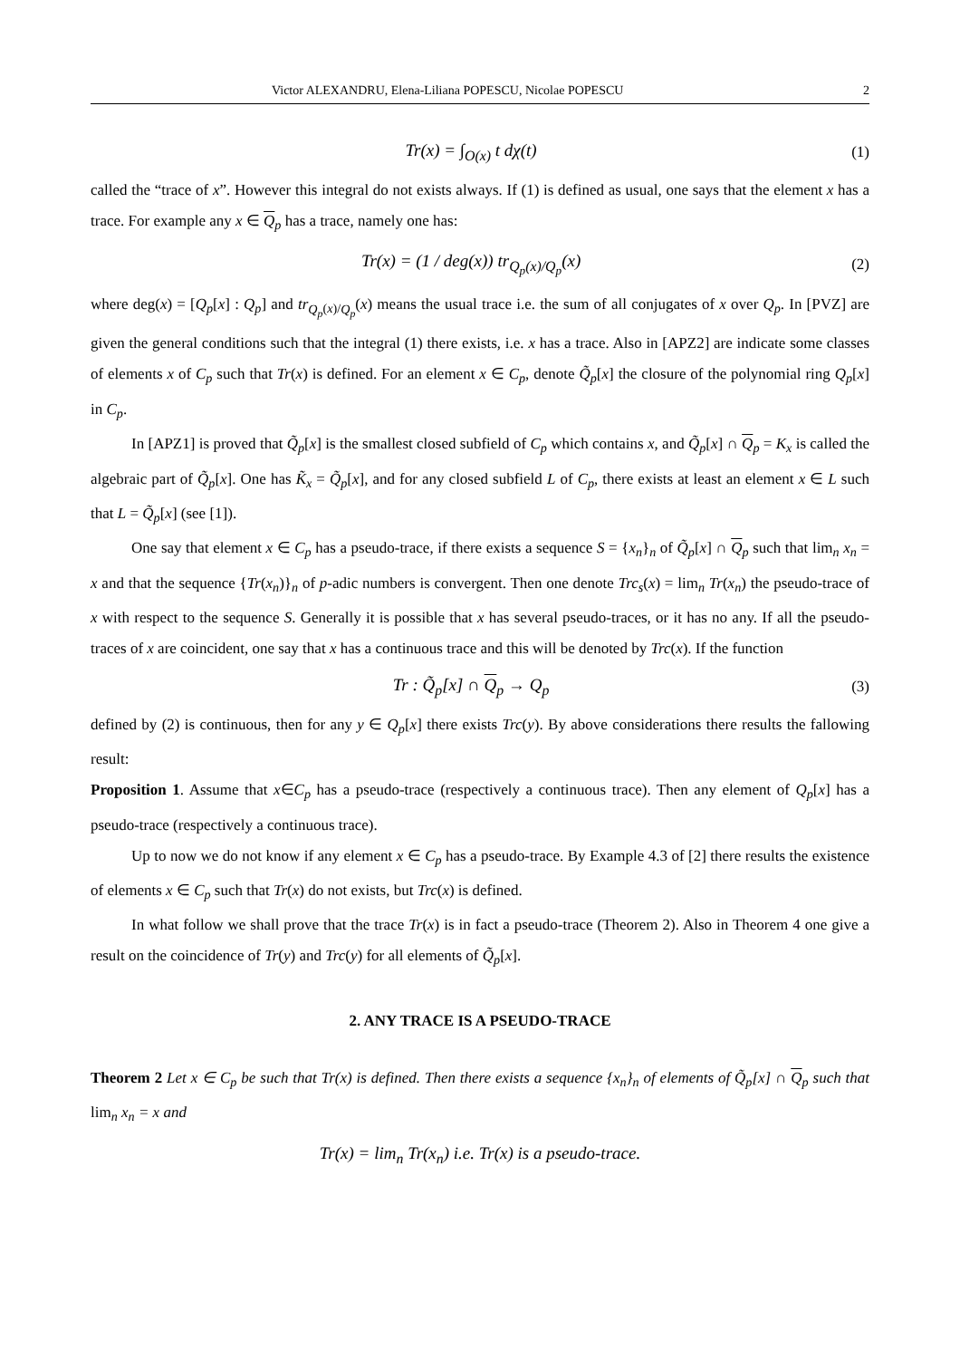Victor ALEXANDRU, Elena-Liliana POPESCU, Nicolae POPESCU 2
Tr(x) = ∫<sub>O(x)</sub> t dχ(t) (1)
called the “trace of x”. However this integral do not exists always. If (1) is defined as usual, one says that the element x has a trace. For example any x ∈ Q<sub>p</sub> has a trace, namely one has:
Tr(x) = (1 / deg(x)) tr<sub>Q<sub>p</sub>(x)/Q<sub>p</sub></sub>(x) (2)
where deg(x) = [Q<sub>p</sub>[x] : Q<sub>p</sub>] and tr<sub>Q<sub>p</sub>(x)/Q<sub>p</sub></sub>(x) means the usual trace i.e. the sum of all conjugates of x over Q<sub>p</sub>. In [PVZ] are given the general conditions such that the integral (1) there exists, i.e. x has a trace. Also in [APZ2] are indicate some classes of elements x of C<sub>p</sub> such that Tr(x) is defined. For an element x ∈ C<sub>p</sub>, denote Q̃<sub>p</sub>[x] the closure of the polynomial ring Q<sub>p</sub>[x] in C<sub>p</sub>.
In [APZ1] is proved that Q̃<sub>p</sub>[x] is the smallest closed subfield of C<sub>p</sub> which contains x, and Q̃<sub>p</sub>[x] ∩ Q<sub>p</sub> = K<sub>x</sub> is called the algebraic part of Q̃<sub>p</sub>[x]. One has K̃<sub>x</sub> = Q̃<sub>p</sub>[x], and for any closed subfield L of C<sub>p</sub>, there exists at least an element x ∈ L such that L = Q̃<sub>p</sub>[x] (see [1]).
One say that element x ∈ C<sub>p</sub> has a pseudo-trace, if there exists a sequence S = {x<sub>n</sub>}<sub>n</sub> of Q̃<sub>p</sub>[x] ∩ Q<sub>p</sub> such that lim<sub>n</sub> x<sub>n</sub> = x and that the sequence {Tr(x<sub>n</sub>)}<sub>n</sub> of p-adic numbers is convergent. Then one denote Trc<sub>s</sub>(x) = lim<sub>n</sub> Tr(x<sub>n</sub>) the pseudo-trace of x with respect to the sequence S. Generally it is possible that x has several pseudo-traces, or it has no any. If all the pseudo-traces of x are coincident, one say that x has a continuous trace and this will be denoted by Trc(x). If the function
Tr : Q̃<sub>p</sub>[x] ∩ Q<sub>p</sub> → Q<sub>p</sub> (3)
defined by (2) is continuous, then for any y ∈ Q<sub>p</sub>[x] there exists Trc(y). By above considerations there results the fallowing result:
Proposition 1. Assume that x∈C<sub>p</sub> has a pseudo-trace (respectively a continuous trace). Then any element of Q<sub>p</sub>[x] has a pseudo-trace (respectively a continuous trace).
Up to now we do not know if any element x ∈ C<sub>p</sub> has a pseudo-trace. By Example 4.3 of [2] there results the existence of elements x ∈ C<sub>p</sub> such that Tr(x) do not exists, but Trc(x) is defined.
In what follow we shall prove that the trace Tr(x) is in fact a pseudo-trace (Theorem 2). Also in Theorem 4 one give a result on the coincidence of Tr(y) and Trc(y) for all elements of Q̃<sub>p</sub>[x].
2. ANY TRACE IS A PSEUDO-TRACE
Theorem 2 Let x ∈ C<sub>p</sub> be such that Tr(x) is defined. Then there exists a sequence {x<sub>n</sub>}<sub>n</sub> of elements of Q̃<sub>p</sub>[x] ∩ Q<sub>p</sub> such that lim<sub>n</sub> x<sub>n</sub> = x and
Tr(x) = lim<sub>n</sub> Tr(x<sub>n</sub>) i.e. Tr(x) is a pseudo-trace.